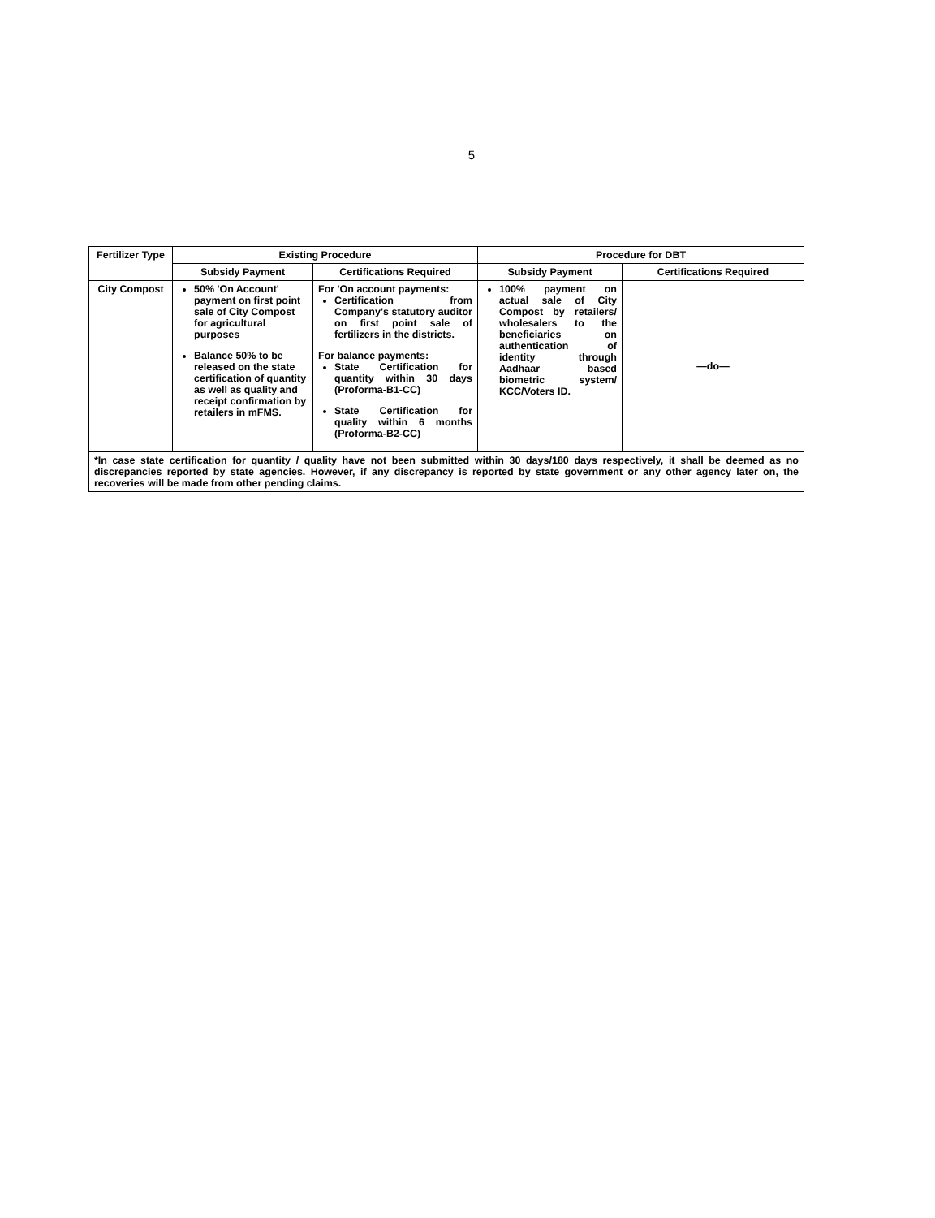5
| Fertilizer Type | Existing Procedure | | Procedure for DBT | |
| --- | --- | --- | --- | --- |
| | Subsidy Payment | Certifications Required | Subsidy Payment | Certifications Required |
| City Compost | 50% 'On Account' payment on first point sale of City Compost for agricultural purposes Balance 50% to be released on the state certification of quantity as well as quality and receipt confirmation by retailers in mFMS. | For 'On account payments: Certification from Company's statutory auditor on first point sale of fertilizers in the districts. For balance payments: State Certification for quantity within 30 days (Proforma-B1-CC) State Certification for quality within 6 months (Proforma-B2-CC) | 100% payment on actual sale of City Compost by retailers/ wholesalers to the beneficiaries on authentication of identity through Aadhaar based biometric system/ KCC/Voters ID. | —do— |
| *In case state certification for quantity / quality have not been submitted within 30 days/180 days respectively, it shall be deemed as no discrepancies reported by state agencies. However, if any discrepancy is reported by state government or any other agency later on, the recoveries will be made from other pending claims. | | | | |